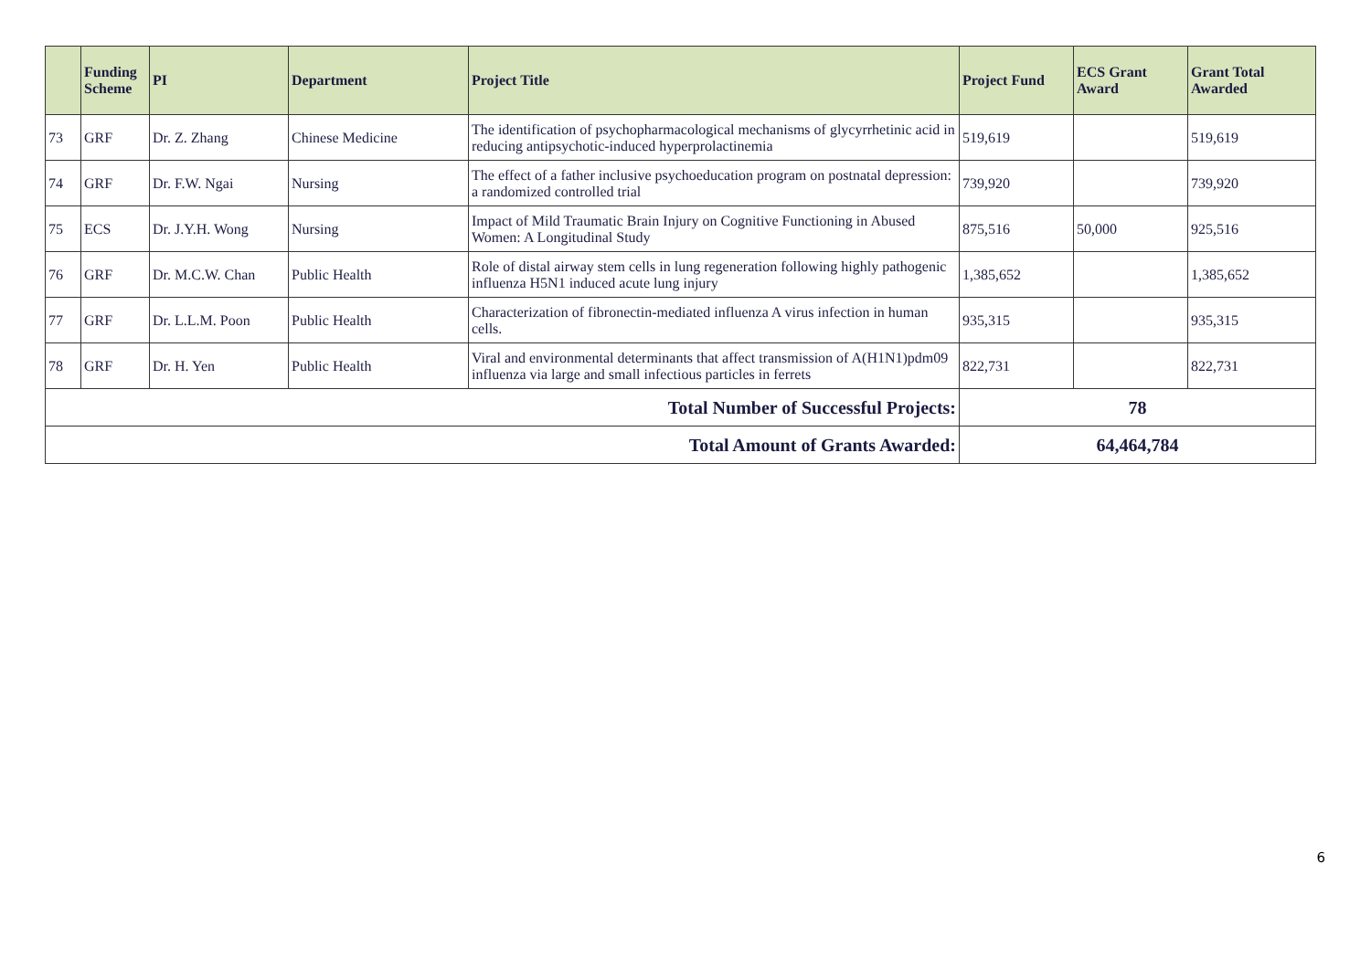| | Funding Scheme | PI | Department | Project Title | Project Fund | ECS Grant Award | Grant Total Awarded |
| --- | --- | --- | --- | --- | --- | --- | --- |
| 73 | GRF | Dr. Z. Zhang | Chinese Medicine | The identification of psychopharmacological mechanisms of glycyrrhetinic acid in reducing antipsychotic-induced hyperprolactinemia | 519,619 | | 519,619 |
| 74 | GRF | Dr. F.W. Ngai | Nursing | The effect of a father inclusive psychoeducation program on postnatal depression: a randomized controlled trial | 739,920 | | 739,920 |
| 75 | ECS | Dr. J.Y.H. Wong | Nursing | Impact of Mild Traumatic Brain Injury on Cognitive Functioning in Abused Women: A Longitudinal Study | 875,516 | 50,000 | 925,516 |
| 76 | GRF | Dr. M.C.W. Chan | Public Health | Role of distal airway stem cells in lung regeneration following highly pathogenic influenza H5N1 induced acute lung injury | 1,385,652 | | 1,385,652 |
| 77 | GRF | Dr. L.L.M. Poon | Public Health | Characterization of fibronectin-mediated influenza A virus infection in human cells. | 935,315 | | 935,315 |
| 78 | GRF | Dr. H. Yen | Public Health | Viral and environmental determinants that affect transmission of A(H1N1)pdm09 influenza via large and small infectious particles in ferrets | 822,731 | | 822,731 |
| Total Number of Successful Projects: | | | | | 78 | | |
| Total Amount of Grants Awarded: | | | | | 64,464,784 | | |
6